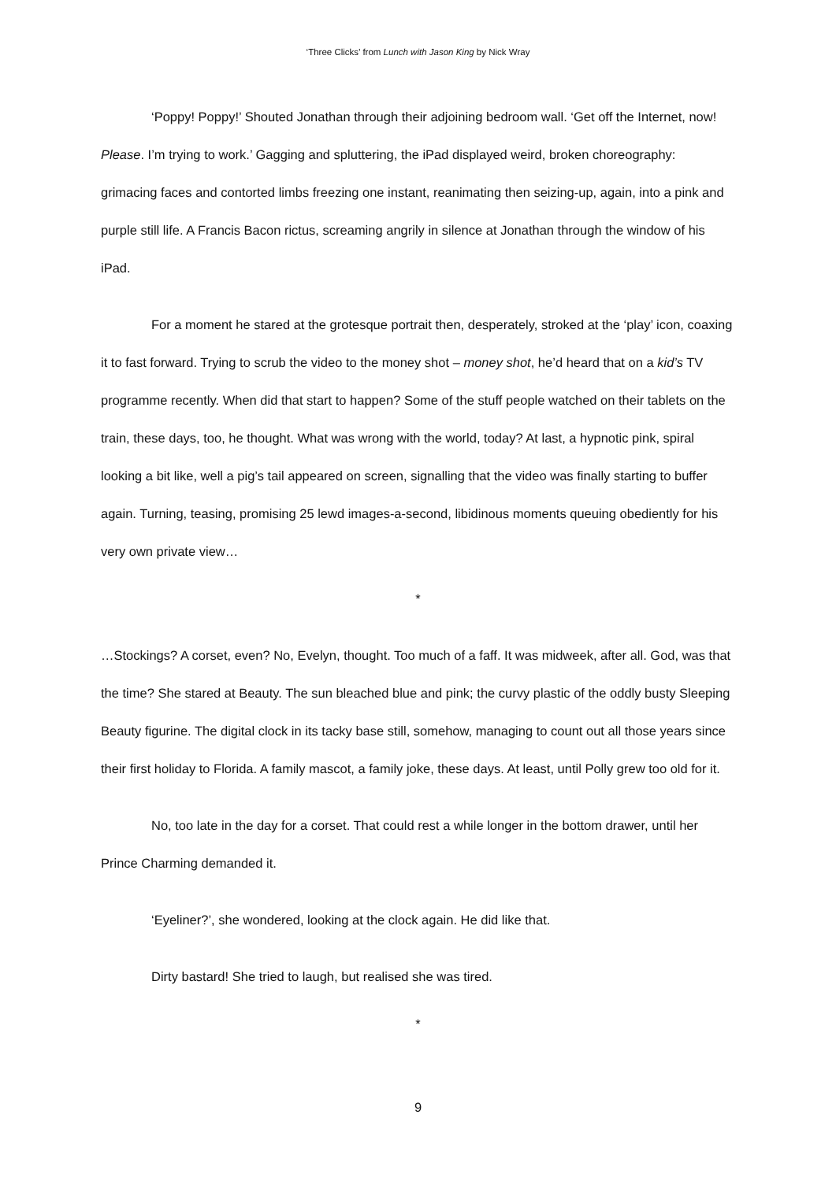‘Three Clicks’ from Lunch with Jason King by Nick Wray
‘Poppy! Poppy!’ Shouted Jonathan through their adjoining bedroom wall. ‘Get off the Internet, now! Please. I’m trying to work.’ Gagging and spluttering, the iPad displayed weird, broken choreography: grimacing faces and contorted limbs freezing one instant, reanimating then seizing-up, again, into a pink and purple still life. A Francis Bacon rictus, screaming angrily in silence at Jonathan through the window of his iPad.
For a moment he stared at the grotesque portrait then, desperately, stroked at the ‘play’ icon, coaxing it to fast forward. Trying to scrub the video to the money shot – money shot, he’d heard that on a kid’s TV programme recently. When did that start to happen? Some of the stuff people watched on their tablets on the train, these days, too, he thought. What was wrong with the world, today? At last, a hypnotic pink, spiral looking a bit like, well a pig’s tail appeared on screen, signalling that the video was finally starting to buffer again. Turning, teasing, promising 25 lewd images-a-second, libidinous moments queuing obediently for his very own private view…
*
…Stockings? A corset, even? No, Evelyn, thought. Too much of a faff. It was midweek, after all. God, was that the time? She stared at Beauty. The sun bleached blue and pink; the curvy plastic of the oddly busty Sleeping Beauty figurine. The digital clock in its tacky base still, somehow, managing to count out all those years since their first holiday to Florida. A family mascot, a family joke, these days. At least, until Polly grew too old for it.
No, too late in the day for a corset. That could rest a while longer in the bottom drawer, until her Prince Charming demanded it.
‘Eyeliner?’, she wondered, looking at the clock again. He did like that.
Dirty bastard! She tried to laugh, but realised she was tired.
*
9